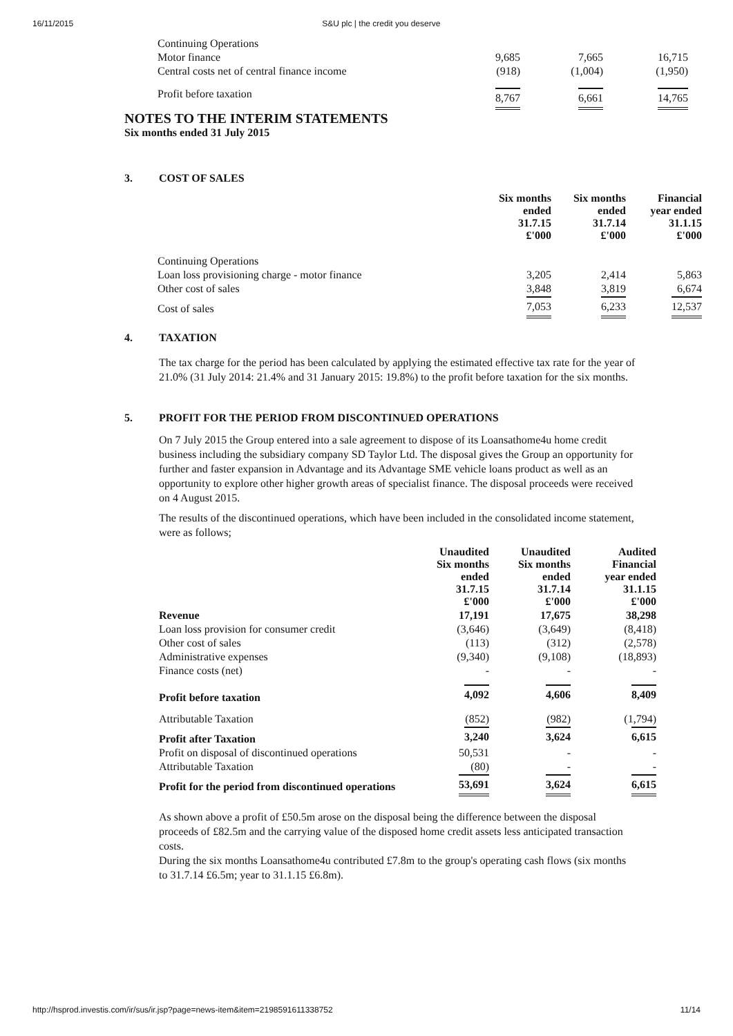16/11/2015 S&U plc | the credit you deserve
| Continuing Operations | | | |
| Motor finance | 9,685 | 7,665 | 16,715 |
| Central costs net of central finance income | (918) | (1,004) | (1,950) |
| Profit before taxation | 8,767 | 6,661 | 14,765 |
NOTES TO THE INTERIM STATEMENTS
Six months ended 31 July 2015
3. COST OF SALES
| | Six months ended 31.7.15 £'000 | Six months ended 31.7.14 £'000 | Financial year ended 31.1.15 £'000 |
| Continuing Operations | | | |
| Loan loss provisioning charge - motor finance | 3,205 | 2,414 | 5,863 |
| Other cost of sales | 3,848 | 3,819 | 6,674 |
| Cost of sales | 7,053 | 6,233 | 12,537 |
4. TAXATION
The tax charge for the period has been calculated by applying the estimated effective tax rate for the year of 21.0% (31 July 2014: 21.4% and 31 January 2015: 19.8%) to the profit before taxation for the six months.
5. PROFIT FOR THE PERIOD FROM DISCONTINUED OPERATIONS
On 7 July 2015 the Group entered into a sale agreement to dispose of its Loansathome4u home credit business including the subsidiary company SD Taylor Ltd. The disposal gives the Group an opportunity for further and faster expansion in Advantage and its Advantage SME vehicle loans product as well as an opportunity to explore other higher growth areas of specialist finance. The disposal proceeds were received on 4 August 2015.
The results of the discontinued operations, which have been included in the consolidated income statement, were as follows;
| | Unaudited Six months ended 31.7.15 £'000 | Unaudited Six months ended 31.7.14 £'000 | Audited Financial year ended 31.1.15 £'000 |
| Revenue | 17,191 | 17,675 | 38,298 |
| Loan loss provision for consumer credit | (3,646) | (3,649) | (8,418) |
| Other cost of sales | (113) | (312) | (2,578) |
| Administrative expenses | (9,340) | (9,108) | (18,893) |
| Finance costs (net) | - | - | - |
| Profit before taxation | 4,092 | 4,606 | 8,409 |
| Attributable Taxation | (852) | (982) | (1,794) |
| Profit after Taxation | 3,240 | 3,624 | 6,615 |
| Profit on disposal of discontinued operations | 50,531 | - | - |
| Attributable Taxation | (80) | - | - |
| Profit for the period from discontinued operations | 53,691 | 3,624 | 6,615 |
As shown above a profit of £50.5m arose on the disposal being the difference between the disposal proceeds of £82.5m and the carrying value of the disposed home credit assets less anticipated transaction costs.
During the six months Loansathome4u contributed £7.8m to the group's operating cash flows (six months to 31.7.14 £6.5m; year to 31.1.15 £6.8m).
http://hsprod.investis.com/ir/sus/ir.jsp?page=news-item&item=2198591611338752 11/14